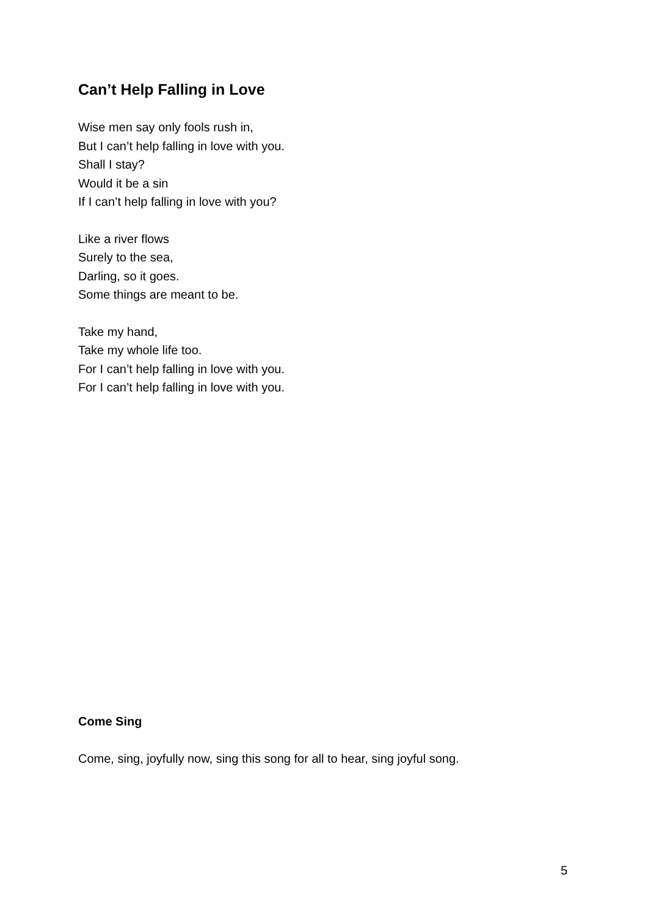Can’t Help Falling in Love
Wise men say only fools rush in,
But I can’t help falling in love with you.
Shall I stay?
Would it be a sin
If I can’t help falling in love with you?
Like a river flows
Surely to the sea,
Darling, so it goes.
Some things are meant to be.
Take my hand,
Take my whole life too.
For I can’t help falling in love with you.
For I can’t help falling in love with you.
Come Sing
Come, sing, joyfully now, sing this song for all to hear, sing joyful song.
5